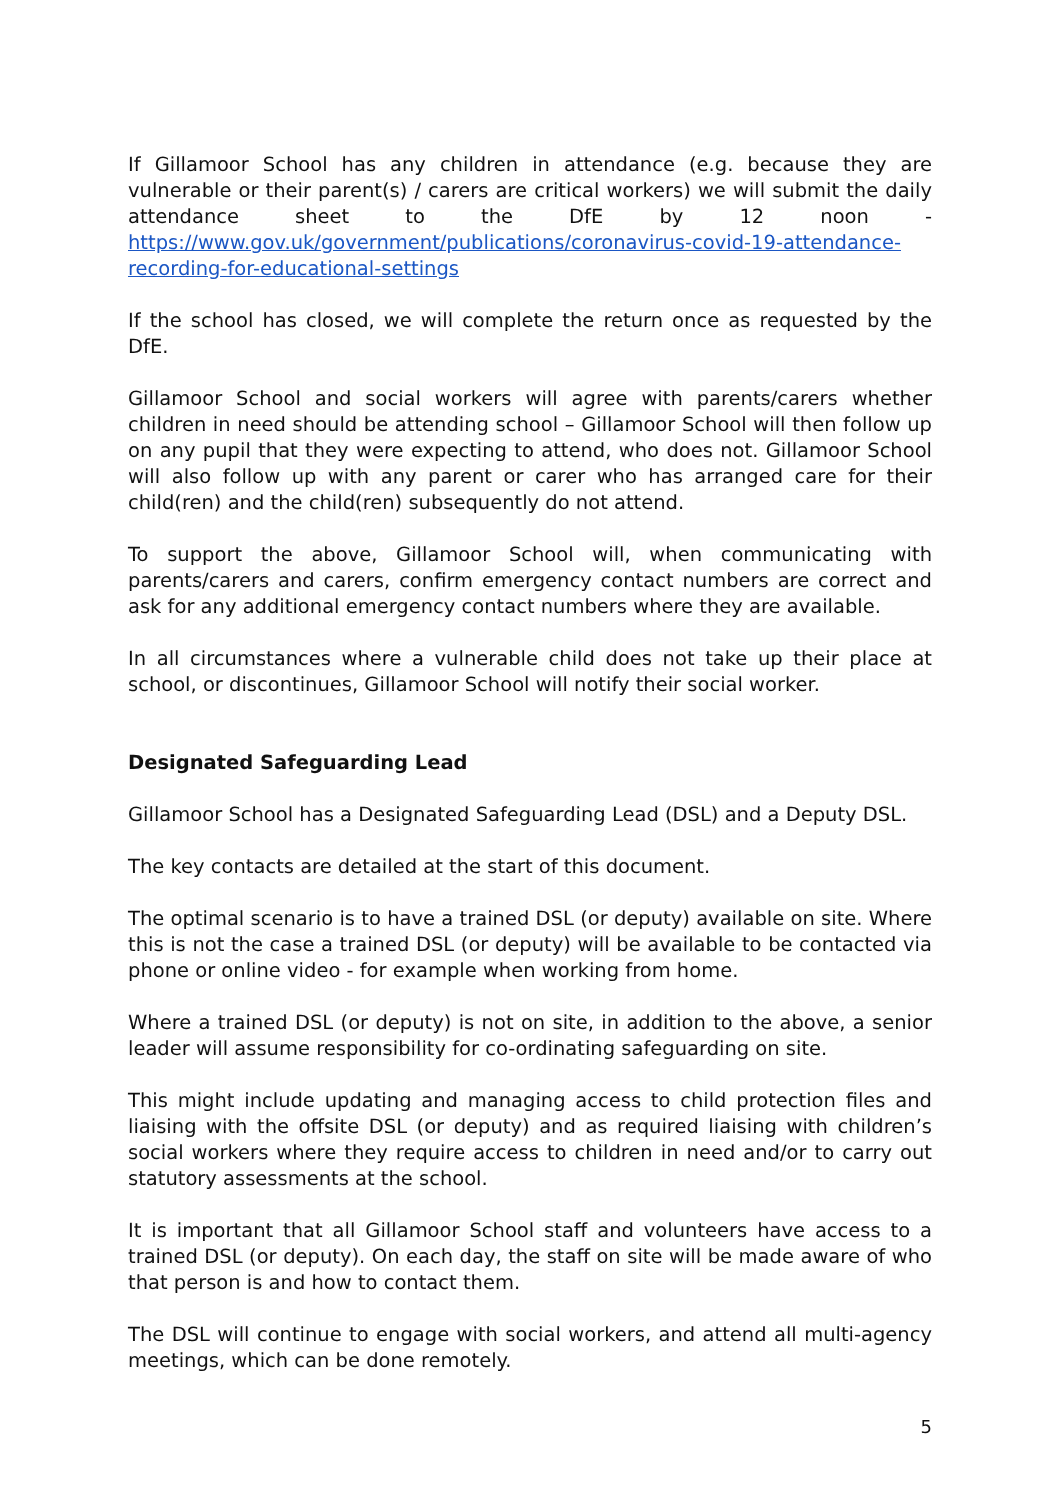If Gillamoor School has any children in attendance (e.g. because they are vulnerable or their parent(s) / carers are critical workers) we will submit the daily attendance sheet to the DfE by 12 noon - https://www.gov.uk/government/publications/coronavirus-covid-19-attendance-recording-for-educational-settings
If the school has closed, we will complete the return once as requested by the DfE.
Gillamoor School and social workers will agree with parents/carers whether children in need should be attending school – Gillamoor School will then follow up on any pupil that they were expecting to attend, who does not. Gillamoor School will also follow up with any parent or carer who has arranged care for their child(ren) and the child(ren) subsequently do not attend.
To support the above, Gillamoor School will, when communicating with parents/carers and carers, confirm emergency contact numbers are correct and ask for any additional emergency contact numbers where they are available.
In all circumstances where a vulnerable child does not take up their place at school, or discontinues, Gillamoor School will notify their social worker.
Designated Safeguarding Lead
Gillamoor School has a Designated Safeguarding Lead (DSL) and a Deputy DSL.
The key contacts are detailed at the start of this document.
The optimal scenario is to have a trained DSL (or deputy) available on site. Where this is not the case a trained DSL (or deputy) will be available to be contacted via phone or online video - for example when working from home.
Where a trained DSL (or deputy) is not on site, in addition to the above, a senior leader will assume responsibility for co-ordinating safeguarding on site.
This might include updating and managing access to child protection files and liaising with the offsite DSL (or deputy) and as required liaising with children’s social workers where they require access to children in need and/or to carry out statutory assessments at the school.
It is important that all Gillamoor School staff and volunteers have access to a trained DSL (or deputy). On each day, the staff on site will be made aware of who that person is and how to contact them.
The DSL will continue to engage with social workers, and attend all multi-agency meetings, which can be done remotely.
5